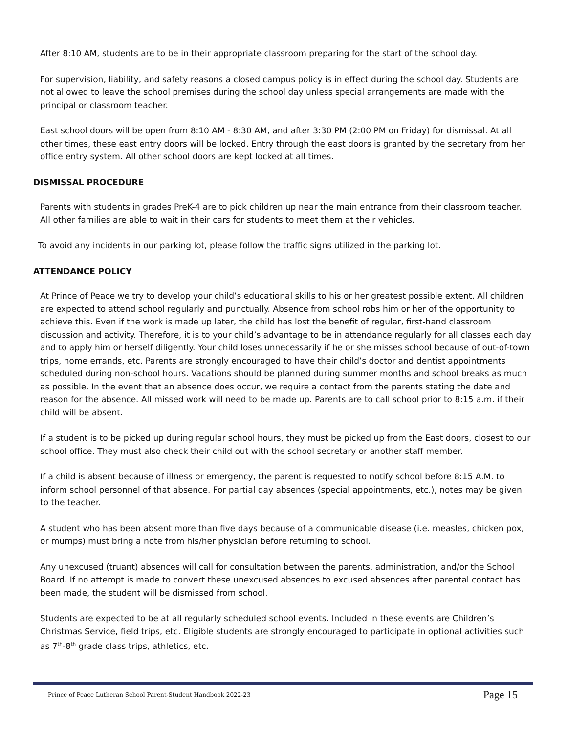After 8:10 AM, students are to be in their appropriate classroom preparing for the start of the school day.
For supervision, liability, and safety reasons a closed campus policy is in effect during the school day. Students are not allowed to leave the school premises during the school day unless special arrangements are made with the principal or classroom teacher.
East school doors will be open from 8:10 AM - 8:30 AM, and after 3:30 PM (2:00 PM on Friday) for dismissal. At all other times, these east entry doors will be locked. Entry through the east doors is granted by the secretary from her office entry system. All other school doors are kept locked at all times.
DISMISSAL PROCEDURE
Parents with students in grades PreK-4 are to pick children up near the main entrance from their classroom teacher. All other families are able to wait in their cars for students to meet them at their vehicles.
To avoid any incidents in our parking lot, please follow the traffic signs utilized in the parking lot.
ATTENDANCE POLICY
At Prince of Peace we try to develop your child’s educational skills to his or her greatest possible extent. All children are expected to attend school regularly and punctually. Absence from school robs him or her of the opportunity to achieve this. Even if the work is made up later, the child has lost the benefit of regular, first-hand classroom discussion and activity. Therefore, it is to your child’s advantage to be in attendance regularly for all classes each day and to apply him or herself diligently. Your child loses unnecessarily if he or she misses school because of out-of-town trips, home errands, etc. Parents are strongly encouraged to have their child’s doctor and dentist appointments scheduled during non-school hours. Vacations should be planned during summer months and school breaks as much as possible. In the event that an absence does occur, we require a contact from the parents stating the date and reason for the absence. All missed work will need to be made up. Parents are to call school prior to 8:15 a.m. if their child will be absent.
If a student is to be picked up during regular school hours, they must be picked up from the East doors, closest to our school office. They must also check their child out with the school secretary or another staff member.
If a child is absent because of illness or emergency, the parent is requested to notify school before 8:15 A.M. to inform school personnel of that absence. For partial day absences (special appointments, etc.), notes may be given to the teacher.
A student who has been absent more than five days because of a communicable disease (i.e. measles, chicken pox, or mumps) must bring a note from his/her physician before returning to school.
Any unexcused (truant) absences will call for consultation between the parents, administration, and/or the School Board. If no attempt is made to convert these unexcused absences to excused absences after parental contact has been made, the student will be dismissed from school.
Students are expected to be at all regularly scheduled school events. Included in these events are Children’s Christmas Service, field trips, etc. Eligible students are strongly encouraged to participate in optional activities such as 7<sup>th</sup>-8<sup>th</sup> grade class trips, athletics, etc.
Prince of Peace Lutheran School Parent-Student Handbook 2022-23 Page 15